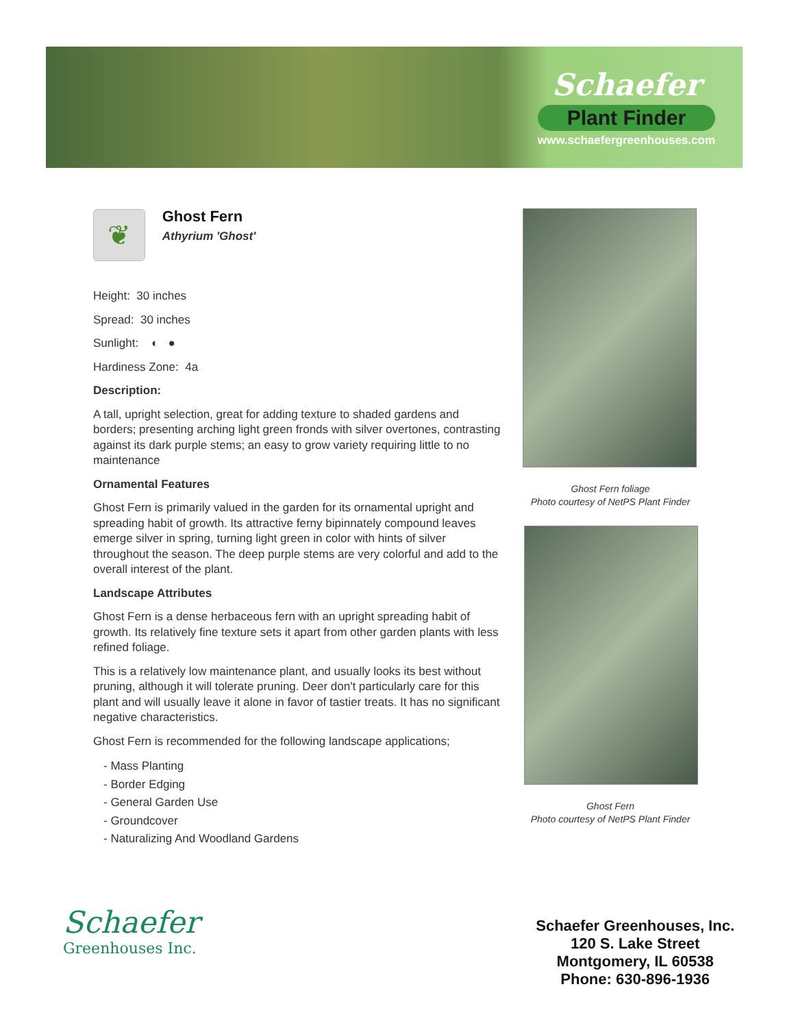Schaefer
Plant Finder
www.schaefergreenhouses.com
❦
Ghost Fern
Athyrium 'Ghost'
Height: 30 inches
Spread: 30 inches
Sunlight: ◐ ●
Hardiness Zone: 4a
Description:
A tall, upright selection, great for adding texture to shaded gardens and borders; presenting arching light green fronds with silver overtones, contrasting against its dark purple stems; an easy to grow variety requiring little to no maintenance
Ornamental Features
Ghost Fern is primarily valued in the garden for its ornamental upright and spreading habit of growth. Its attractive ferny bipinnately compound leaves emerge silver in spring, turning light green in color with hints of silver throughout the season. The deep purple stems are very colorful and add to the overall interest of the plant.
Landscape Attributes
Ghost Fern is a dense herbaceous fern with an upright spreading habit of growth. Its relatively fine texture sets it apart from other garden plants with less refined foliage.
This is a relatively low maintenance plant, and usually looks its best without pruning, although it will tolerate pruning. Deer don't particularly care for this plant and will usually leave it alone in favor of tastier treats. It has no significant negative characteristics.
Ghost Fern is recommended for the following landscape applications;
- Mass Planting
- Border Edging
- General Garden Use
- Groundcover
- Naturalizing And Woodland Gardens
Ghost Fern foliage
Photo courtesy of NetPS Plant Finder
Ghost Fern
Photo courtesy of NetPS Plant Finder
Schaefer
Greenhouses Inc.
Schaefer Greenhouses, Inc.
120 S. Lake Street
Montgomery, IL 60538
Phone: 630-896-1936